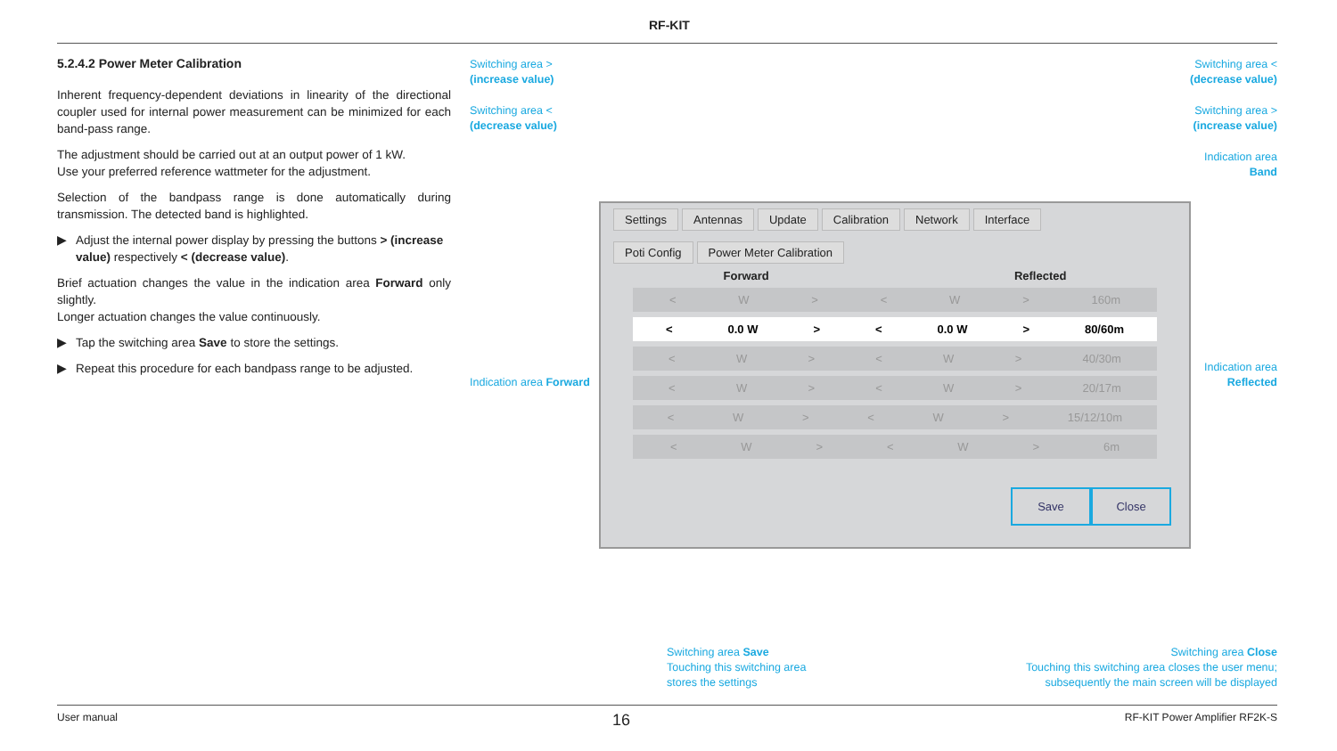RF-KIT
5.2.4.2 Power Meter Calibration
Inherent frequency-dependent deviations in linearity of the directional coupler used for internal power measurement can be minimized for each band-pass range.
The adjustment should be carried out at an output power of 1 kW.
Use your preferred reference wattmeter for the adjustment.
Selection of the bandpass range is done automatically during transmission. The detected band is highlighted.
▶ Adjust the internal power display by pressing the buttons > (increase value) respectively < (decrease value).
Brief actuation changes the value in the indication area Forward only slightly.
Longer actuation changes the value continuously.
▶ Tap the switching area Save to store the settings.
▶ Repeat this procedure for each bandpass range to be adjusted.
Switching area >
(increase value)
Switching area <
(decrease value)
Switching area <
(decrease value)
Switching area >
(increase value)
Indication area
Band
Indication area Forward
Indication area
Reflected
Settings Antennas Update Calibration Network Interface
Poti Config Power Meter Calibration
Forward Reflected
< W > < W > 160m
< 0.0 W > < 0.0 W > 80/60m
< W > < W > 40/30m
< W > < W > 20/17m
< W > < W > 15/12/10m
< W > < W > 6m
Save Close
Switching area Save
Touching this switching area
stores the settings
Switching area Close
Touching this switching area closes the user menu;
subsequently the main screen will be displayed
User manual 16 RF-KIT Power Amplifier RF2K-S